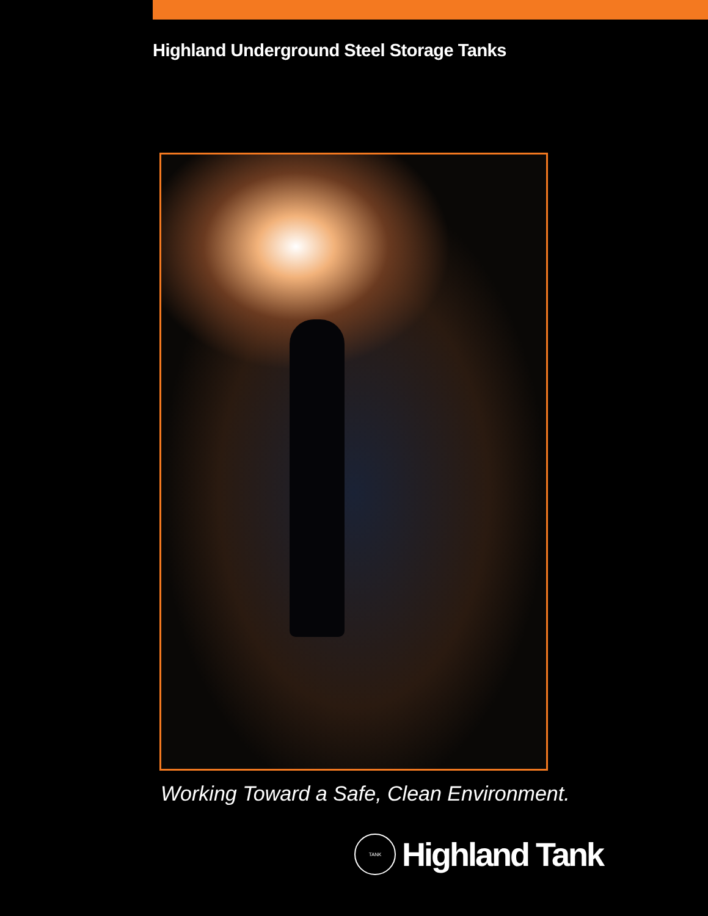Highland Underground Steel Storage Tanks
Working Toward a Safe, Clean Environment.
TANK
Highland Tank